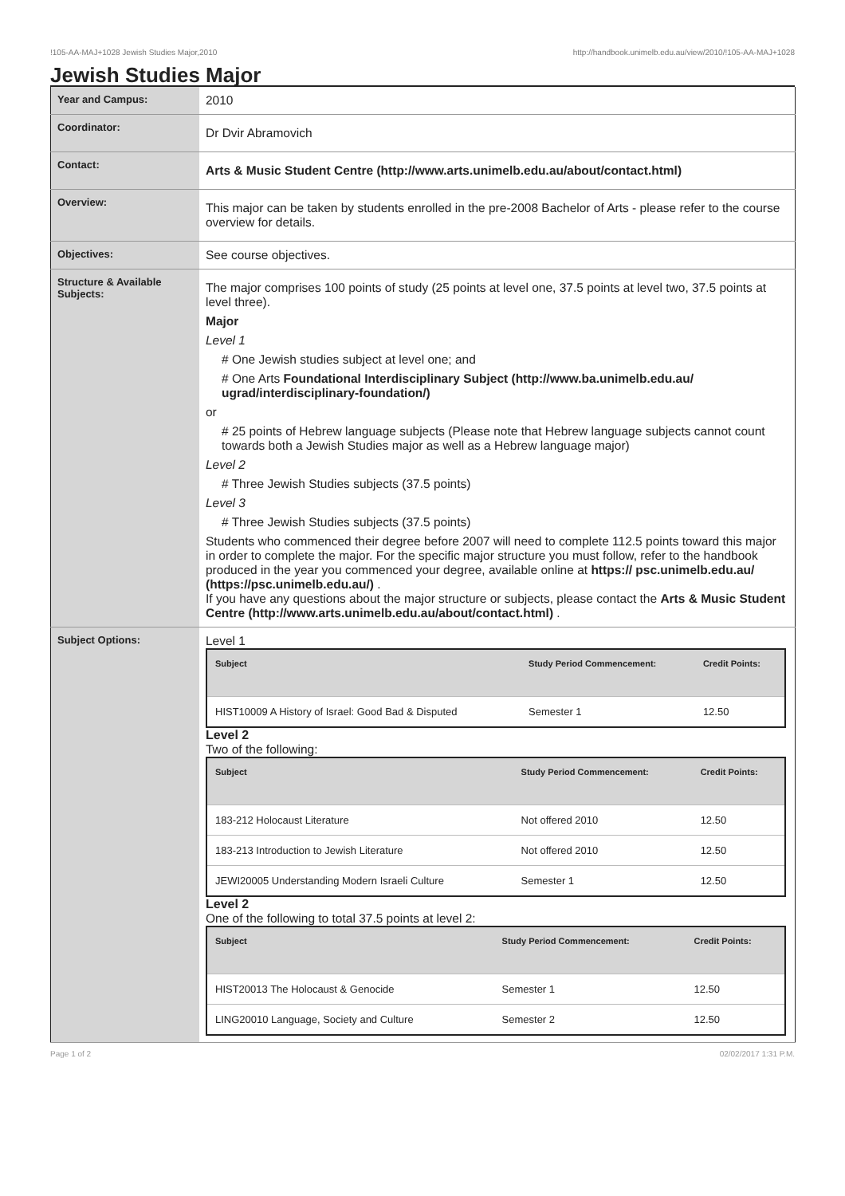!105-AA-MAJ+1028 Jewish Studies Major,2010 http://handbook.unimelb.edu.au/view/2010/!105-AA-MAJ+1028
Jewish Studies Major
| Year and Campus: | 2010 |
| Coordinator: | Dr Dvir Abramovich |
| Contact: | Arts & Music Student Centre (http://www.arts.unimelb.edu.au/about/contact.html) |
| Overview: | This major can be taken by students enrolled in the pre-2008 Bachelor of Arts - please refer to the course overview for details. |
| Objectives: | See course objectives. |
| Structure & Available Subjects: | The major comprises 100 points of study (25 points at level one, 37.5 points at level two, 37.5 points at level three). Major Level 1 # One Jewish studies subject at level one; and # One Arts Foundational Interdisciplinary Subject (http://www.ba.unimelb.edu.au/ ugrad/interdisciplinary-foundation/) or # 25 points of Hebrew language subjects (Please note that Hebrew language subjects cannot count towards both a Jewish Studies major as well as a Hebrew language major) Level 2 # Three Jewish Studies subjects (37.5 points) Level 3 # Three Jewish Studies subjects (37.5 points) Students who commenced their degree before 2007 will need to complete 112.5 points toward this major in order to complete the major. For the specific major structure you must follow, refer to the handbook produced in the year you commenced your degree, available online at https:// psc.unimelb.edu.au/ (https://psc.unimelb.edu.au/) . If you have any questions about the major structure or subjects, please contact the Arts & Music Student Centre (http://www.arts.unimelb.edu.au/about/contact.html) . |
| Subject Options: | Level 1 / Subject / Study Period Commencement: / Credit Points: / / --- / --- / --- / / HIST10009 A History of Israel: Good Bad & Disputed / Semester 1 / 12.50 / Level 2 Two of the following: / Subject / Study Period Commencement: / Credit Points: / / --- / --- / --- / / 183-212 Holocaust Literature / Not offered 2010 / 12.50 / / 183-213 Introduction to Jewish Literature / Not offered 2010 / 12.50 / / JEWI20005 Understanding Modern Israeli Culture / Semester 1 / 12.50 / Level 2 One of the following to total 37.5 points at level 2: / Subject / Study Period Commencement: / Credit Points: / / --- / --- / --- / / HIST20013 The Holocaust & Genocide / Semester 1 / 12.50 / / LING20010 Language, Society and Culture / Semester 2 / 12.50 / |
Page 1 of 2 02/02/2017 1:31 P.M.